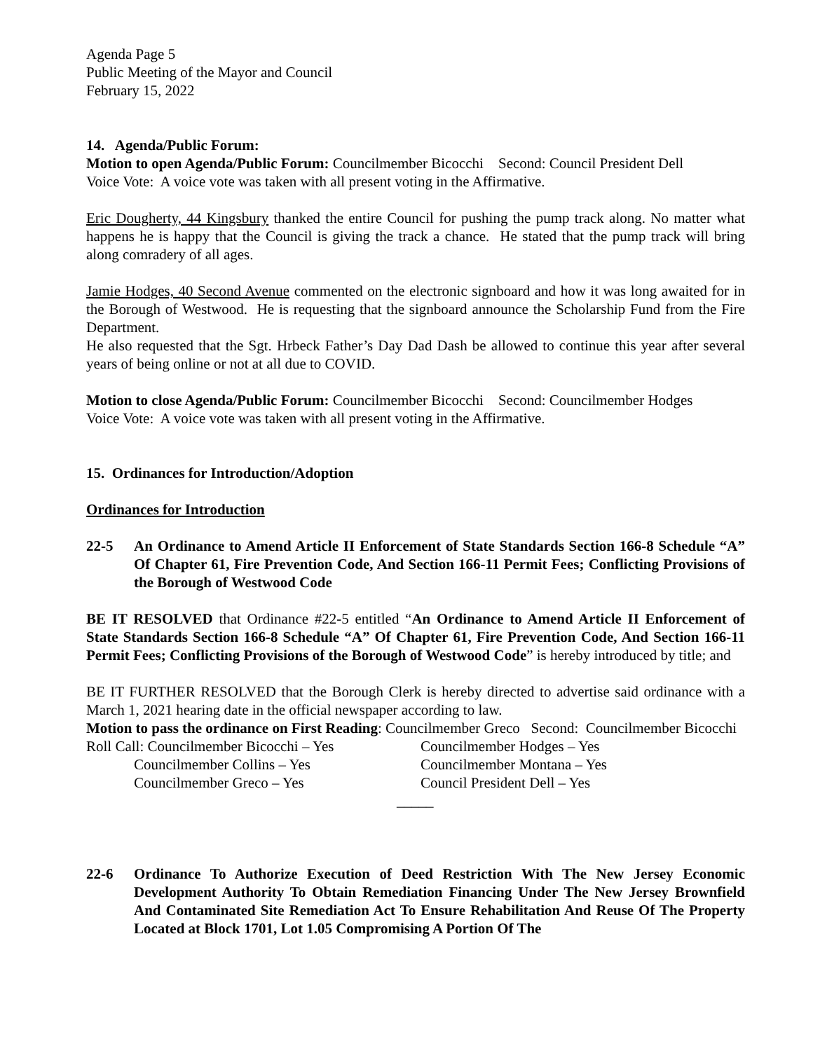Agenda Page 5
Public Meeting of the Mayor and Council
February 15, 2022
14. Agenda/Public Forum:
Motion to open Agenda/Public Forum: Councilmember Bicocchi Second: Council President Dell
Voice Vote: A voice vote was taken with all present voting in the Affirmative.
Eric Dougherty, 44 Kingsbury thanked the entire Council for pushing the pump track along. No matter what happens he is happy that the Council is giving the track a chance. He stated that the pump track will bring along comradery of all ages.
Jamie Hodges, 40 Second Avenue commented on the electronic signboard and how it was long awaited for in the Borough of Westwood. He is requesting that the signboard announce the Scholarship Fund from the Fire Department.
He also requested that the Sgt. Hrbeck Father’s Day Dad Dash be allowed to continue this year after several years of being online or not at all due to COVID.
Motion to close Agenda/Public Forum: Councilmember Bicocchi Second: Councilmember Hodges
Voice Vote: A voice vote was taken with all present voting in the Affirmative.
15. Ordinances for Introduction/Adoption
Ordinances for Introduction
22-5 An Ordinance to Amend Article II Enforcement of State Standards Section 166-8 Schedule “A” Of Chapter 61, Fire Prevention Code, And Section 166-11 Permit Fees; Conflicting Provisions of the Borough of Westwood Code
BE IT RESOLVED that Ordinance #22-5 entitled “An Ordinance to Amend Article II Enforcement of State Standards Section 166-8 Schedule “A” Of Chapter 61, Fire Prevention Code, And Section 166-11 Permit Fees; Conflicting Provisions of the Borough of Westwood Code” is hereby introduced by title; and
BE IT FURTHER RESOLVED that the Borough Clerk is hereby directed to advertise said ordinance with a March 1, 2021 hearing date in the official newspaper according to law.
Motion to pass the ordinance on First Reading: Councilmember Greco Second: Councilmember Bicocchi
Roll Call: Councilmember Bicocchi – Yes Councilmember Hodges – Yes Councilmember Collins – Yes Councilmember Montana – Yes Councilmember Greco – Yes Council President Dell – Yes
_____
22-6 Ordinance To Authorize Execution of Deed Restriction With The New Jersey Economic Development Authority To Obtain Remediation Financing Under The New Jersey Brownfield And Contaminated Site Remediation Act To Ensure Rehabilitation And Reuse Of The Property Located at Block 1701, Lot 1.05 Compromising A Portion Of The